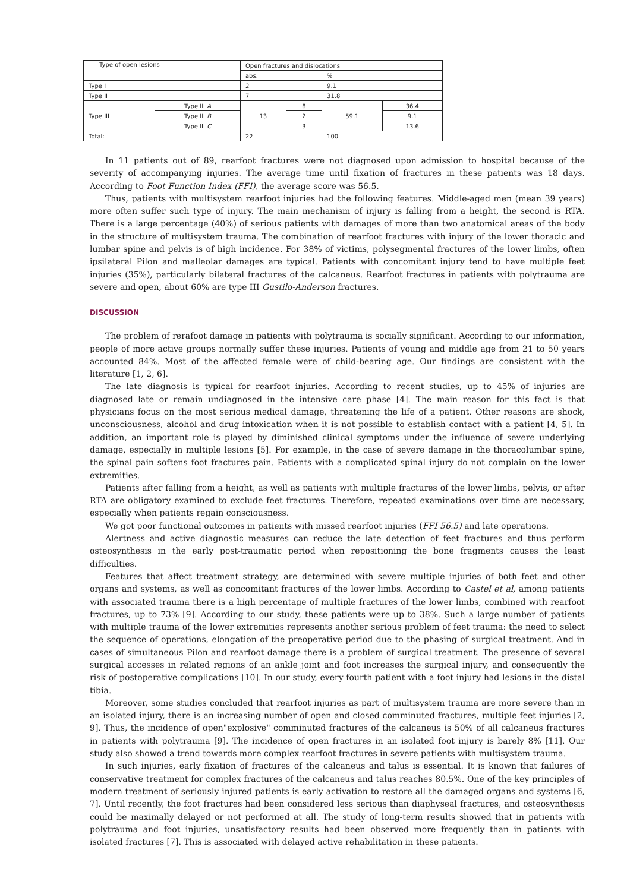| Type of open lesions | | Open fractures and dislocations | | | |
| | | abs. | | % | |
| Type I | | 2 | | 9.1 | |
| Type II | | 7 | | 31.8 | |
| Type III | Type III A | 13 | 8 | 59.1 | 36.4 |
| | Type III B | | 2 | | 9.1 |
| | Type III C | | 3 | | 13.6 |
| Total: | | 22 | | 100 | |
In 11 patients out of 89, rearfoot fractures were not diagnosed upon admission to hospital because of the severity of accompanying injuries. The average time until fixation of fractures in these patients was 18 days. According to Foot Function Index (FFI), the average score was 56.5.
Thus, patients with multisystem rearfoot injuries had the following features. Middle-aged men (mean 39 years) more often suffer such type of injury. The main mechanism of injury is falling from a height, the second is RTA. There is a large percentage (40%) of serious patients with damages of more than two anatomical areas of the body in the structure of multisystem trauma. The combination of rearfoot fractures with injury of the lower thoracic and lumbar spine and pelvis is of high incidence. For 38% of victims, polysegmental fractures of the lower limbs, often ipsilateral Pilon and malleolar damages are typical. Patients with concomitant injury tend to have multiple feet injuries (35%), particularly bilateral fractures of the calcaneus. Rearfoot fractures in patients with polytrauma are severe and open, about 60% are type III Gustilo-Anderson fractures.
DISCUSSION
The problem of rerafoot damage in patients with polytrauma is socially significant. According to our information, people of more active groups normally suffer these injuries. Patients of young and middle age from 21 to 50 years accounted 84%. Most of the affected female were of child-bearing age. Our findings are consistent with the literature [1, 2, 6].
The late diagnosis is typical for rearfoot injuries. According to recent studies, up to 45% of injuries are diagnosed late or remain undiagnosed in the intensive care phase [4]. The main reason for this fact is that physicians focus on the most serious medical damage, threatening the life of a patient. Other reasons are shock, unconsciousness, alcohol and drug intoxication when it is not possible to establish contact with a patient [4, 5]. In addition, an important role is played by diminished clinical symptoms under the influence of severe underlying damage, especially in multiple lesions [5]. For example, in the case of severe damage in the thoracolumbar spine, the spinal pain softens foot fractures pain. Patients with a complicated spinal injury do not complain on the lower extremities.
Patients after falling from a height, as well as patients with multiple fractures of the lower limbs, pelvis, or after RTA are obligatory examined to exclude feet fractures. Therefore, repeated examinations over time are necessary, especially when patients regain consciousness.
We got poor functional outcomes in patients with missed rearfoot injuries (FFI 56.5) and late operations.
Alertness and active diagnostic measures can reduce the late detection of feet fractures and thus perform osteosynthesis in the early post-traumatic period when repositioning the bone fragments causes the least difficulties.
Features that affect treatment strategy, are determined with severe multiple injuries of both feet and other organs and systems, as well as concomitant fractures of the lower limbs. According to Castel et al, among patients with associated trauma there is a high percentage of multiple fractures of the lower limbs, combined with rearfoot fractures, up to 73% [9]. According to our study, these patients were up to 38%. Such a large number of patients with multiple trauma of the lower extremities represents another serious problem of feet trauma: the need to select the sequence of operations, elongation of the preoperative period due to the phasing of surgical treatment. And in cases of simultaneous Pilon and rearfoot damage there is a problem of surgical treatment. The presence of several surgical accesses in related regions of an ankle joint and foot increases the surgical injury, and consequently the risk of postoperative complications [10]. In our study, every fourth patient with a foot injury had lesions in the distal tibia.
Moreover, some studies concluded that rearfoot injuries as part of multisystem trauma are more severe than in an isolated injury, there is an increasing number of open and closed comminuted fractures, multiple feet injuries [2, 9]. Thus, the incidence of open"explosive" comminuted fractures of the calcaneus is 50% of all calcaneus fractures in patients with polytrauma [9]. The incidence of open fractures in an isolated foot injury is barely 8% [11]. Our study also showed a trend towards more complex rearfoot fractures in severe patients with multisystem trauma.
In such injuries, early fixation of fractures of the calcaneus and talus is essential. It is known that failures of conservative treatment for complex fractures of the calcaneus and talus reaches 80.5%. One of the key principles of modern treatment of seriously injured patients is early activation to restore all the damaged organs and systems [6, 7]. Until recently, the foot fractures had been considered less serious than diaphyseal fractures, and osteosynthesis could be maximally delayed or not performed at all. The study of long-term results showed that in patients with polytrauma and foot injuries, unsatisfactory results had been observed more frequently than in patients with isolated fractures [7]. This is associated with delayed active rehabilitation in these patients.